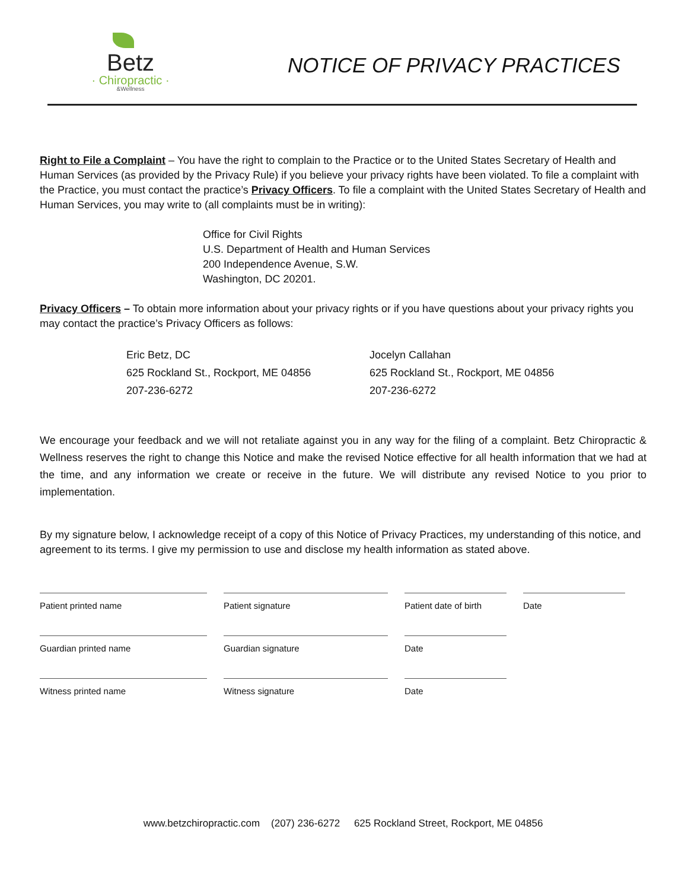Betz
· Chiropractic ·
&Wellness
NOTICE OF PRIVACY PRACTICES
Right to File a Complaint – You have the right to complain to the Practice or to the United States Secretary of Health and Human Services (as provided by the Privacy Rule) if you believe your privacy rights have been violated. To file a complaint with the Practice, you must contact the practice’s Privacy Officers. To file a complaint with the United States Secretary of Health and Human Services, you may write to (all complaints must be in writing):
Office for Civil Rights
U.S. Department of Health and Human Services
200 Independence Avenue, S.W.
Washington, DC 20201.
Privacy Officers – To obtain more information about your privacy rights or if you have questions about your privacy rights you may contact the practice’s Privacy Officers as follows:
Eric Betz, DC
625 Rockland St., Rockport, ME 04856
207-236-6272
Jocelyn Callahan
625 Rockland St., Rockport, ME 04856
207-236-6272
We encourage your feedback and we will not retaliate against you in any way for the filing of a complaint. Betz Chiropractic & Wellness reserves the right to change this Notice and make the revised Notice effective for all health information that we had at the time, and any information we create or receive in the future. We will distribute any revised Notice to you prior to implementation.
By my signature below, I acknowledge receipt of a copy of this Notice of Privacy Practices, my understanding of this notice, and agreement to its terms. I give my permission to use and disclose my health information as stated above.
Patient printed name
Patient signature
Patient date of birth
Date
Guardian printed name
Guardian signature
Date
Witness printed name
Witness signature
Date
www.betzchiropractic.com (207) 236-6272 625 Rockland Street, Rockport, ME 04856